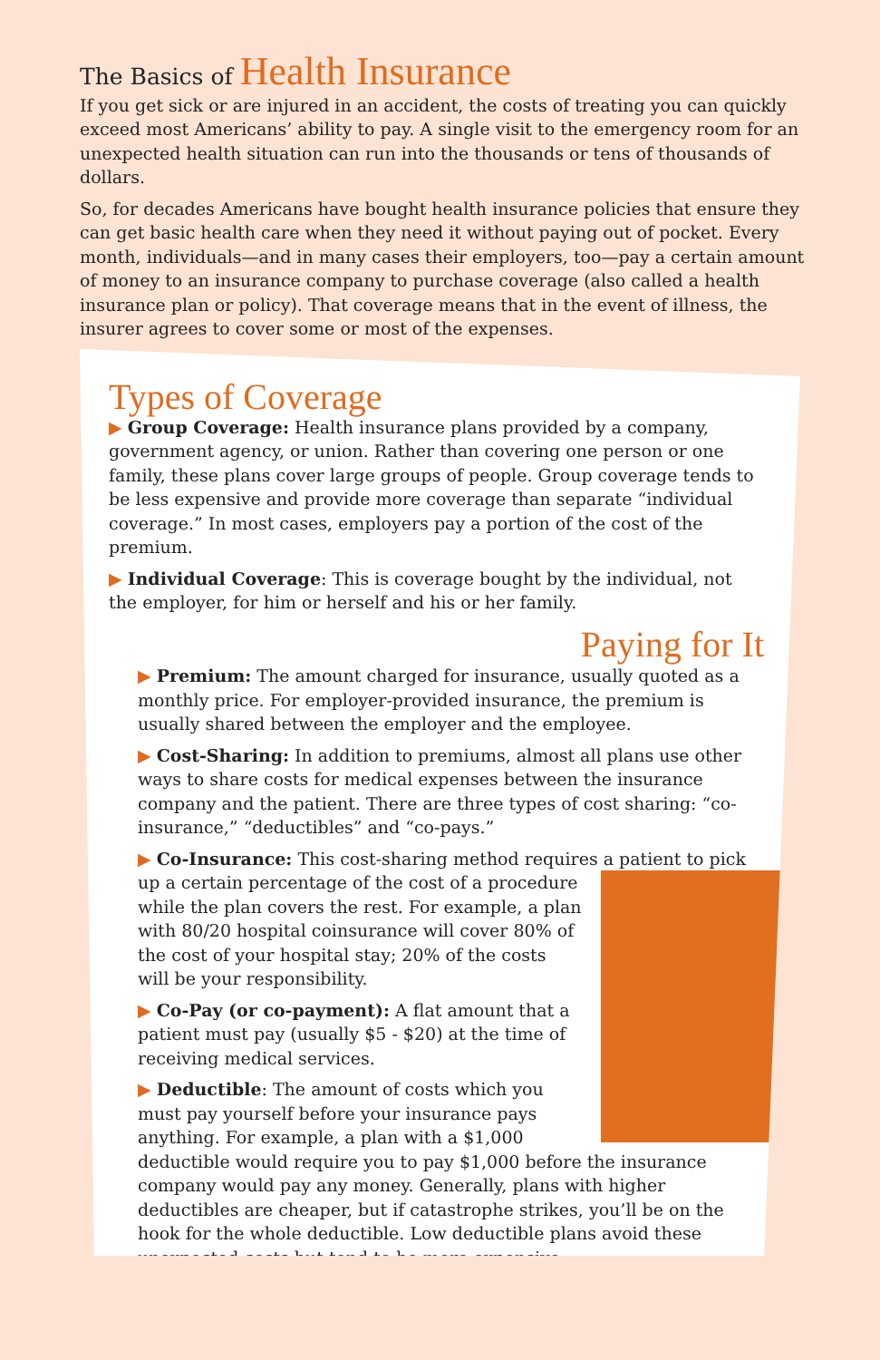The Basics of Health Insurance
If you get sick or are injured in an accident, the costs of treating you can quickly exceed most Americans’ ability to pay. A single visit to the emergency room for an unexpected health situation can run into the thousands or tens of thousands of dollars.
So, for decades Americans have bought health insurance policies that ensure they can get basic health care when they need it without paying out of pocket. Every month, individuals—and in many cases their employers, too—pay a certain amount of money to an insurance company to purchase coverage (also called a health insurance plan or policy). That coverage means that in the event of illness, the insurer agrees to cover some or most of the expenses.
Types of Coverage
▶ Group Coverage: Health insurance plans provided by a company, government agency, or union. Rather than covering one person or one family, these plans cover large groups of people. Group coverage tends to be less expensive and provide more coverage than separate “individual coverage.” In most cases, employers pay a portion of the cost of the premium.
▶ Individual Coverage: This is coverage bought by the individual, not the employer, for him or herself and his or her family.
Paying for It
▶ Premium: The amount charged for insurance, usually quoted as a monthly price. For employer-provided insurance, the premium is usually shared between the employer and the employee.
▶ Cost-Sharing: In addition to premiums, almost all plans use other ways to share costs for medical expenses between the insurance company and the patient. There are three types of cost sharing: “co-insurance,” “deductibles” and “co-pays.”
▶ Co-Insurance: This cost-sharing method requires a patient to pick up a certain percentage of the cost of a procedure while the plan covers the rest. For example, a plan with 80/20 hospital coinsurance will cover 80% of the cost of your hospital stay; 20% of the costs will be your responsibility.
▶ Co-Pay (or co-payment): A flat amount that a patient must pay (usually $5 - $20) at the time of receiving medical services.
▶ Deductible: The amount of costs which you must pay yourself before your insurance pays anything. For example, a plan with a $1,000 deductible would require you to pay $1,000 before the insurance company would pay any money. Generally, plans with higher deductibles are cheaper, but if catastrophe strikes, you’ll be on the hook for the whole deductible. Low deductible plans avoid these unexpected costs but tend to be more expensive.